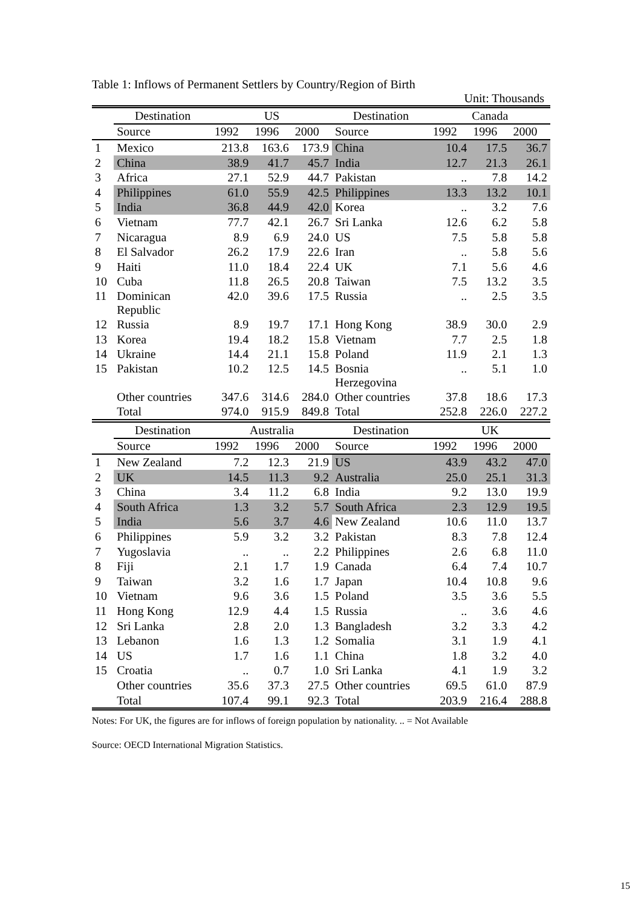Table 1: Inflows of Permanent Settlers by Country/Region of Birth
Unit: Thousands
| | Destination | US | | | Destination | Canada | | |
| --- | --- | --- | --- | --- | --- | --- | --- | --- |
| | Source | 1992 | 1996 | 2000 | Source | 1992 | 1996 | 2000 |
| 1 | Mexico | 213.8 | 163.6 | 173.9 | China | 10.4 | 17.5 | 36.7 |
| 2 | China | 38.9 | 41.7 | 45.7 | India | 12.7 | 21.3 | 26.1 |
| 3 | Africa | 27.1 | 52.9 | 44.7 | Pakistan | .. | 7.8 | 14.2 |
| 4 | Philippines | 61.0 | 55.9 | 42.5 | Philippines | 13.3 | 13.2 | 10.1 |
| 5 | India | 36.8 | 44.9 | 42.0 | Korea | .. | 3.2 | 7.6 |
| 6 | Vietnam | 77.7 | 42.1 | 26.7 | Sri Lanka | 12.6 | 6.2 | 5.8 |
| 7 | Nicaragua | 8.9 | 6.9 | 24.0 | US | 7.5 | 5.8 | 5.8 |
| 8 | El Salvador | 26.2 | 17.9 | 22.6 | Iran | .. | 5.8 | 5.6 |
| 9 | Haiti | 11.0 | 18.4 | 22.4 | UK | 7.1 | 5.6 | 4.6 |
| 10 | Cuba | 11.8 | 26.5 | 20.8 | Taiwan | 7.5 | 13.2 | 3.5 |
| 11 | Dominican Republic | 42.0 | 39.6 | 17.5 | Russia | .. | 2.5 | 3.5 |
| 12 | Russia | 8.9 | 19.7 | 17.1 | Hong Kong | 38.9 | 30.0 | 2.9 |
| 13 | Korea | 19.4 | 18.2 | 15.8 | Vietnam | 7.7 | 2.5 | 1.8 |
| 14 | Ukraine | 14.4 | 21.1 | 15.8 | Poland | 11.9 | 2.1 | 1.3 |
| 15 | Pakistan | 10.2 | 12.5 | 14.5 | Bosnia Herzegovina | .. | 5.1 | 1.0 |
| | Other countries | 347.6 | 314.6 | 284.0 | Other countries | 37.8 | 18.6 | 17.3 |
| | Total | 974.0 | 915.9 | 849.8 | Total | 252.8 | 226.0 | 227.2 |
| | Destination | Australia | | | Destination | UK | | |
| | Source | 1992 | 1996 | 2000 | Source | 1992 | 1996 | 2000 |
| 1 | New Zealand | 7.2 | 12.3 | 21.9 | US | 43.9 | 43.2 | 47.0 |
| 2 | UK | 14.5 | 11.3 | 9.2 | Australia | 25.0 | 25.1 | 31.3 |
| 3 | China | 3.4 | 11.2 | 6.8 | India | 9.2 | 13.0 | 19.9 |
| 4 | South Africa | 1.3 | 3.2 | 5.7 | South Africa | 2.3 | 12.9 | 19.5 |
| 5 | India | 5.6 | 3.7 | 4.6 | New Zealand | 10.6 | 11.0 | 13.7 |
| 6 | Philippines | 5.9 | 3.2 | 3.2 | Pakistan | 8.3 | 7.8 | 12.4 |
| 7 | Yugoslavia | .. | .. | 2.2 | Philippines | 2.6 | 6.8 | 11.0 |
| 8 | Fiji | 2.1 | 1.7 | 1.9 | Canada | 6.4 | 7.4 | 10.7 |
| 9 | Taiwan | 3.2 | 1.6 | 1.7 | Japan | 10.4 | 10.8 | 9.6 |
| 10 | Vietnam | 9.6 | 3.6 | 1.5 | Poland | 3.5 | 3.6 | 5.5 |
| 11 | Hong Kong | 12.9 | 4.4 | 1.5 | Russia | .. | 3.6 | 4.6 |
| 12 | Sri Lanka | 2.8 | 2.0 | 1.3 | Bangladesh | 3.2 | 3.3 | 4.2 |
| 13 | Lebanon | 1.6 | 1.3 | 1.2 | Somalia | 3.1 | 1.9 | 4.1 |
| 14 | US | 1.7 | 1.6 | 1.1 | China | 1.8 | 3.2 | 4.0 |
| 15 | Croatia | .. | 0.7 | 1.0 | Sri Lanka | 4.1 | 1.9 | 3.2 |
| | Other countries | 35.6 | 37.3 | 27.5 | Other countries | 69.5 | 61.0 | 87.9 |
| | Total | 107.4 | 99.1 | 92.3 | Total | 203.9 | 216.4 | 288.8 |
Notes: For UK, the figures are for inflows of foreign population by nationality. .. = Not Available
Source: OECD International Migration Statistics.
15